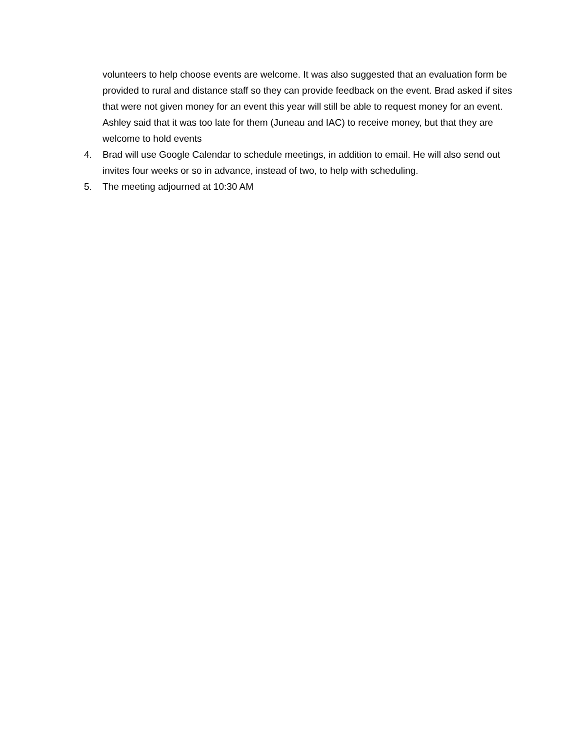volunteers to help choose events are welcome. It was also suggested that an evaluation form be provided to rural and distance staff so they can provide feedback on the event. Brad asked if sites that were not given money for an event this year will still be able to request money for an event. Ashley said that it was too late for them (Juneau and IAC) to receive money, but that they are welcome to hold events
4. Brad will use Google Calendar to schedule meetings, in addition to email. He will also send out invites four weeks or so in advance, instead of two, to help with scheduling.
5. The meeting adjourned at 10:30 AM